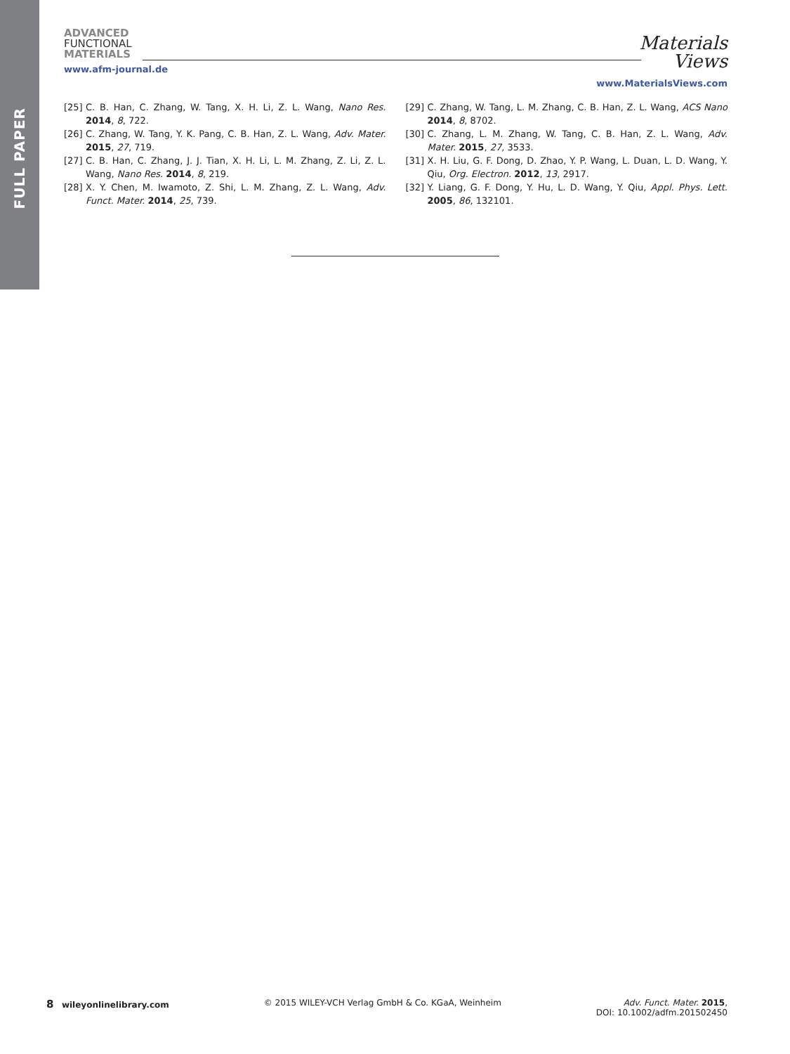FULL PAPER
ADVANCED
FUNCTIONAL
MATERIALS
www.afm-journal.de
Materials
Views
www.MaterialsViews.com
[25] C. B. Han, C. Zhang, W. Tang, X. H. Li, Z. L. Wang, Nano Res. 2014, 8, 722.
[26] C. Zhang, W. Tang, Y. K. Pang, C. B. Han, Z. L. Wang, Adv. Mater. 2015, 27, 719.
[27] C. B. Han, C. Zhang, J. J. Tian, X. H. Li, L. M. Zhang, Z. Li, Z. L. Wang, Nano Res. 2014, 8, 219.
[28] X. Y. Chen, M. Iwamoto, Z. Shi, L. M. Zhang, Z. L. Wang, Adv. Funct. Mater. 2014, 25, 739.
[29] C. Zhang, W. Tang, L. M. Zhang, C. B. Han, Z. L. Wang, ACS Nano 2014, 8, 8702.
[30] C. Zhang, L. M. Zhang, W. Tang, C. B. Han, Z. L. Wang, Adv. Mater. 2015, 27, 3533.
[31] X. H. Liu, G. F. Dong, D. Zhao, Y. P. Wang, L. Duan, L. D. Wang, Y. Qiu, Org. Electron. 2012, 13, 2917.
[32] Y. Liang, G. F. Dong, Y. Hu, L. D. Wang, Y. Qiu, Appl. Phys. Lett. 2005, 86, 132101.
8 wileyonlinelibrary.com © 2015 WILEY-VCH Verlag GmbH & Co. KGaA, Weinheim
Adv. Funct. Mater. 2015,
DOI: 10.1002/adfm.201502450